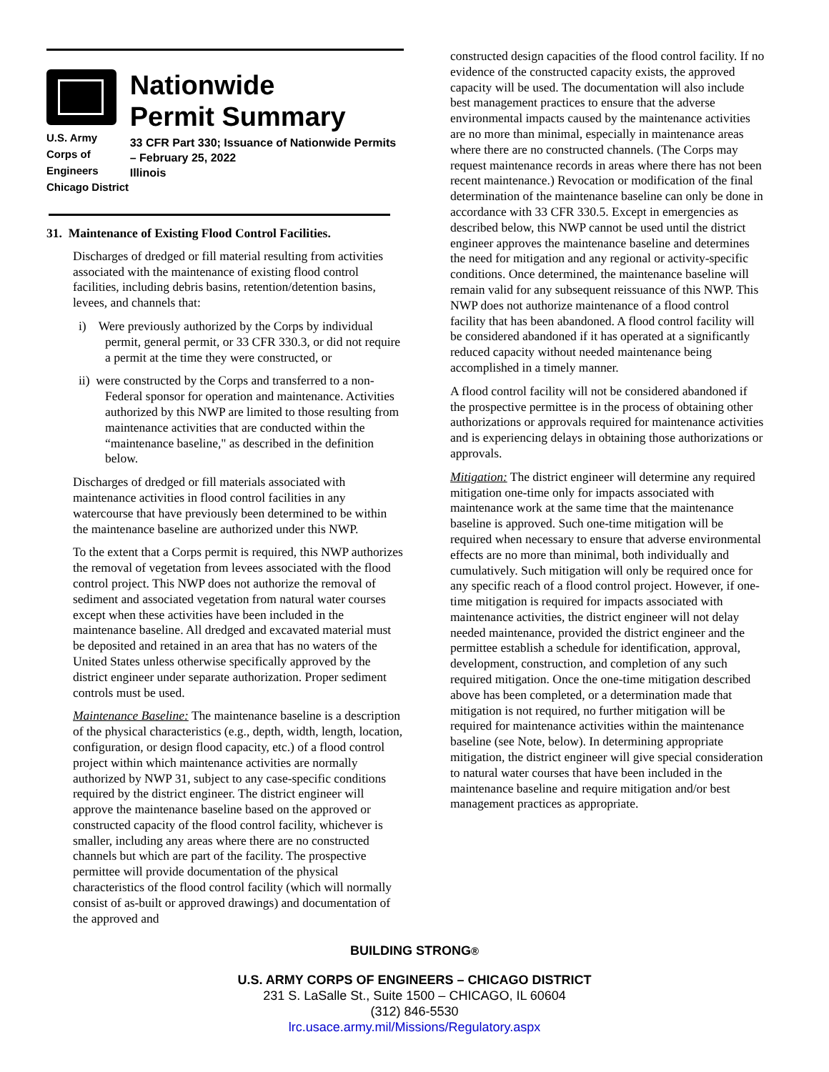U.S. Army Corps of
Engineers
Chicago District
Nationwide
Permit Summary
33 CFR Part 330; Issuance of Nationwide Permits – February 25, 2022
Illinois
31. Maintenance of Existing Flood Control Facilities.
Discharges of dredged or fill material resulting from activities associated with the maintenance of existing flood control facilities, including debris basins, retention/detention basins, levees, and channels that:
i) Were previously authorized by the Corps by individual permit, general permit, or 33 CFR 330.3, or did not require a permit at the time they were constructed, or
ii) were constructed by the Corps and transferred to a non-Federal sponsor for operation and maintenance. Activities authorized by this NWP are limited to those resulting from maintenance activities that are conducted within the “maintenance baseline," as described in the definition below.
Discharges of dredged or fill materials associated with maintenance activities in flood control facilities in any watercourse that have previously been determined to be within the maintenance baseline are authorized under this NWP.
To the extent that a Corps permit is required, this NWP authorizes the removal of vegetation from levees associated with the flood control project. This NWP does not authorize the removal of sediment and associated vegetation from natural water courses except when these activities have been included in the maintenance baseline. All dredged and excavated material must be deposited and retained in an area that has no waters of the United States unless otherwise specifically approved by the district engineer under separate authorization. Proper sediment controls must be used.
Maintenance Baseline: The maintenance baseline is a description of the physical characteristics (e.g., depth, width, length, location, configuration, or design flood capacity, etc.) of a flood control project within which maintenance activities are normally authorized by NWP 31, subject to any case-specific conditions required by the district engineer. The district engineer will approve the maintenance baseline based on the approved or constructed capacity of the flood control facility, whichever is smaller, including any areas where there are no constructed channels but which are part of the facility. The prospective permittee will provide documentation of the physical characteristics of the flood control facility (which will normally consist of as-built or approved drawings) and documentation of the approved and
constructed design capacities of the flood control facility. If no evidence of the constructed capacity exists, the approved capacity will be used. The documentation will also include best management practices to ensure that the adverse environmental impacts caused by the maintenance activities are no more than minimal, especially in maintenance areas where there are no constructed channels. (The Corps may request maintenance records in areas where there has not been recent maintenance.) Revocation or modification of the final determination of the maintenance baseline can only be done in accordance with 33 CFR 330.5. Except in emergencies as described below, this NWP cannot be used until the district engineer approves the maintenance baseline and determines the need for mitigation and any regional or activity-specific conditions. Once determined, the maintenance baseline will remain valid for any subsequent reissuance of this NWP. This NWP does not authorize maintenance of a flood control facility that has been abandoned. A flood control facility will be considered abandoned if it has operated at a significantly reduced capacity without needed maintenance being accomplished in a timely manner.
A flood control facility will not be considered abandoned if the prospective permittee is in the process of obtaining other authorizations or approvals required for maintenance activities and is experiencing delays in obtaining those authorizations or approvals.
Mitigation: The district engineer will determine any required mitigation one-time only for impacts associated with maintenance work at the same time that the maintenance baseline is approved. Such one-time mitigation will be required when necessary to ensure that adverse environmental effects are no more than minimal, both individually and cumulatively. Such mitigation will only be required once for any specific reach of a flood control project. However, if one-time mitigation is required for impacts associated with maintenance activities, the district engineer will not delay needed maintenance, provided the district engineer and the permittee establish a schedule for identification, approval, development, construction, and completion of any such required mitigation. Once the one-time mitigation described above has been completed, or a determination made that mitigation is not required, no further mitigation will be required for maintenance activities within the maintenance baseline (see Note, below). In determining appropriate mitigation, the district engineer will give special consideration to natural water courses that have been included in the maintenance baseline and require mitigation and/or best management practices as appropriate.
BUILDING STRONG®
U.S. ARMY CORPS OF ENGINEERS – CHICAGO DISTRICT
231 S. LaSalle St., Suite 1500 – CHICAGO, IL 60604
(312) 846-5530
lrc.usace.army.mil/Missions/Regulatory.aspx